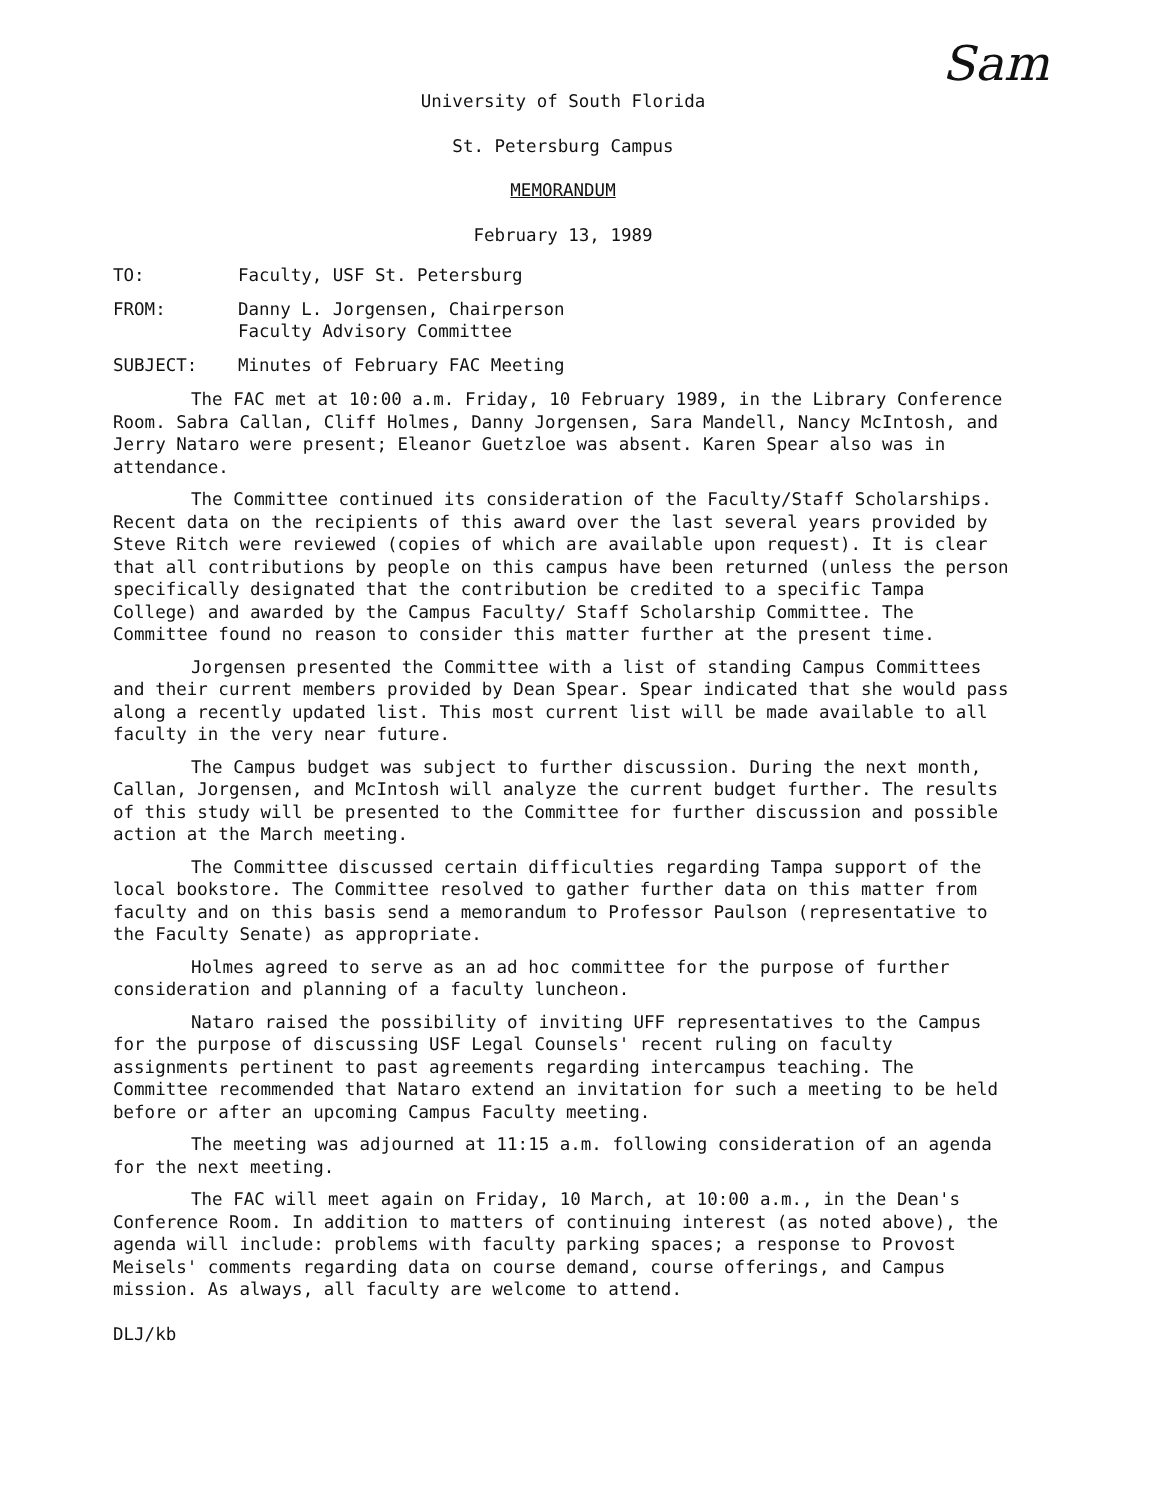Sam
University of South Florida
St. Petersburg Campus
MEMORANDUM
February 13, 1989
| TO: | Faculty, USF St. Petersburg |
| FROM: | Danny L. Jorgensen, Chairperson Faculty Advisory Committee |
| SUBJECT: | Minutes of February FAC Meeting |
The FAC met at 10:00 a.m. Friday, 10 February 1989, in the Library Conference Room. Sabra Callan, Cliff Holmes, Danny Jorgensen, Sara Mandell, Nancy McIntosh, and Jerry Nataro were present; Eleanor Guetzloe was absent. Karen Spear also was in attendance.
The Committee continued its consideration of the Faculty/Staff Scholarships. Recent data on the recipients of this award over the last several years provided by Steve Ritch were reviewed (copies of which are available upon request). It is clear that all contributions by people on this campus have been returned (unless the person specifically designated that the contribution be credited to a specific Tampa College) and awarded by the Campus Faculty/ Staff Scholarship Committee. The Committee found no reason to consider this matter further at the present time.
Jorgensen presented the Committee with a list of standing Campus Committees and their current members provided by Dean Spear. Spear indicated that she would pass along a recently updated list. This most current list will be made available to all faculty in the very near future.
The Campus budget was subject to further discussion. During the next month, Callan, Jorgensen, and McIntosh will analyze the current budget further. The results of this study will be presented to the Committee for further discussion and possible action at the March meeting.
The Committee discussed certain difficulties regarding Tampa support of the local bookstore. The Committee resolved to gather further data on this matter from faculty and on this basis send a memorandum to Professor Paulson (representative to the Faculty Senate) as appropriate.
Holmes agreed to serve as an ad hoc committee for the purpose of further consideration and planning of a faculty luncheon.
Nataro raised the possibility of inviting UFF representatives to the Campus for the purpose of discussing USF Legal Counsels' recent ruling on faculty assignments pertinent to past agreements regarding intercampus teaching. The Committee recommended that Nataro extend an invitation for such a meeting to be held before or after an upcoming Campus Faculty meeting.
The meeting was adjourned at 11:15 a.m. following consideration of an agenda for the next meeting.
The FAC will meet again on Friday, 10 March, at 10:00 a.m., in the Dean's Conference Room. In addition to matters of continuing interest (as noted above), the agenda will include: problems with faculty parking spaces; a response to Provost Meisels' comments regarding data on course demand, course offerings, and Campus mission. As always, all faculty are welcome to attend.
DLJ/kb